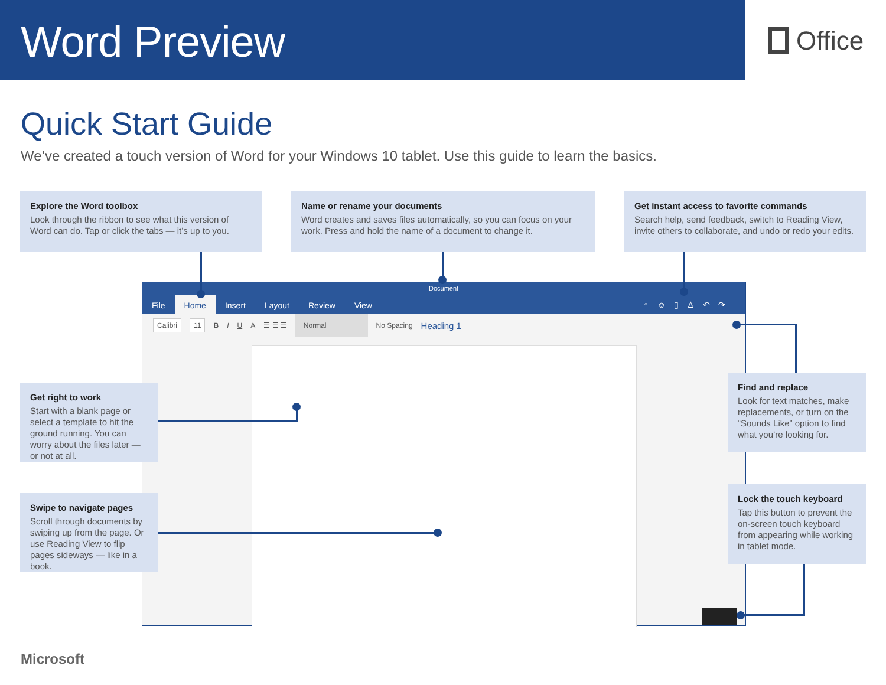Word Preview
Office
Quick Start Guide
We’ve created a touch version of Word for your Windows 10 tablet. Use this guide to learn the basics.
Explore the Word toolbox
Look through the ribbon to see what this version of Word can do. Tap or click the tabs — it’s up to you.
Name or rename your documents
Word creates and saves files automatically, so you can focus on your work. Press and hold the name of a document to change it.
Get instant access to favorite commands
Search help, send feedback, switch to Reading View, invite others to collaborate, and undo or redo your edits.
Document
File Home Insert Layout Review View
♀☺▯♙↶↷
Calibri 11 B I U A ☰ ☰ ☰ Normal No Spacing Heading 1
Get right to work
Start with a blank page or select a template to hit the ground running. You can worry about the files later — or not at all.
Swipe to navigate pages
Scroll through documents by swiping up from the page. Or use Reading View to flip pages sideways — like in a book.
Find and replace
Look for text matches, make replacements, or turn on the “Sounds Like” option to find what you’re looking for.
Lock the touch keyboard
Tap this button to prevent the on-screen touch keyboard from appearing while working in tablet mode.
Microsoft